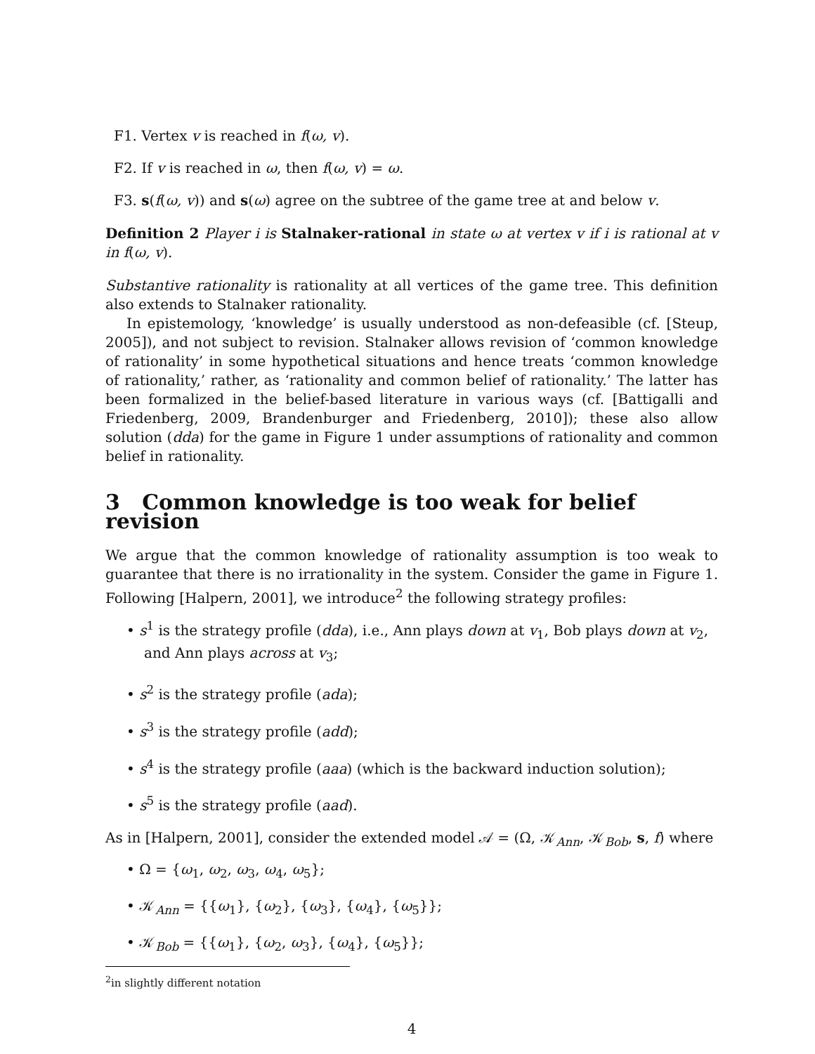F1. Vertex v is reached in f(ω, v).
F2. If v is reached in ω, then f(ω, v) = ω.
F3. s(f(ω, v)) and s(ω) agree on the subtree of the game tree at and below v.
Definition 2 Player i is Stalnaker-rational in state ω at vertex v if i is rational at v in f(ω, v).
Substantive rationality is rationality at all vertices of the game tree. This definition also extends to Stalnaker rationality.
In epistemology, ‘knowledge’ is usually understood as non-defeasible (cf. [Steup, 2005]), and not subject to revision. Stalnaker allows revision of ‘common knowledge of rationality’ in some hypothetical situations and hence treats ‘common knowledge of rationality,’ rather, as ‘rationality and common belief of rationality.’ The latter has been formalized in the belief-based literature in various ways (cf. [Battigalli and Friedenberg, 2009, Brandenburger and Friedenberg, 2010]); these also allow solution (dda) for the game in Figure 1 under assumptions of rationality and common belief in rationality.
3 Common knowledge is too weak for belief revision
We argue that the common knowledge of rationality assumption is too weak to guarantee that there is no irrationality in the system. Consider the game in Figure 1. Following [Halpern, 2001], we introduce<sup>2</sup> the following strategy profiles:
• s<sup>1</sup> is the strategy profile (dda), i.e., Ann plays down at v<sub>1</sub>, Bob plays down at v<sub>2</sub>, and Ann plays across at v<sub>3</sub>;
• s<sup>2</sup> is the strategy profile (ada);
• s<sup>3</sup> is the strategy profile (add);
• s<sup>4</sup> is the strategy profile (aaa) (which is the backward induction solution);
• s<sup>5</sup> is the strategy profile (aad).
As in [Halpern, 2001], consider the extended model 𝒜 = (Ω, 𝒦<sub>Ann</sub>, 𝒦<sub>Bob</sub>, s, f) where
• Ω = {ω<sub>1</sub>, ω<sub>2</sub>, ω<sub>3</sub>, ω<sub>4</sub>, ω<sub>5</sub>};
• 𝒦<sub>Ann</sub> = {{ω<sub>1</sub>}, {ω<sub>2</sub>}, {ω<sub>3</sub>}, {ω<sub>4</sub>}, {ω<sub>5</sub>}};
• 𝒦<sub>Bob</sub> = {{ω<sub>1</sub>}, {ω<sub>2</sub>, ω<sub>3</sub>}, {ω<sub>4</sub>}, {ω<sub>5</sub>}};
<sup>2</sup> in slightly different notation
4